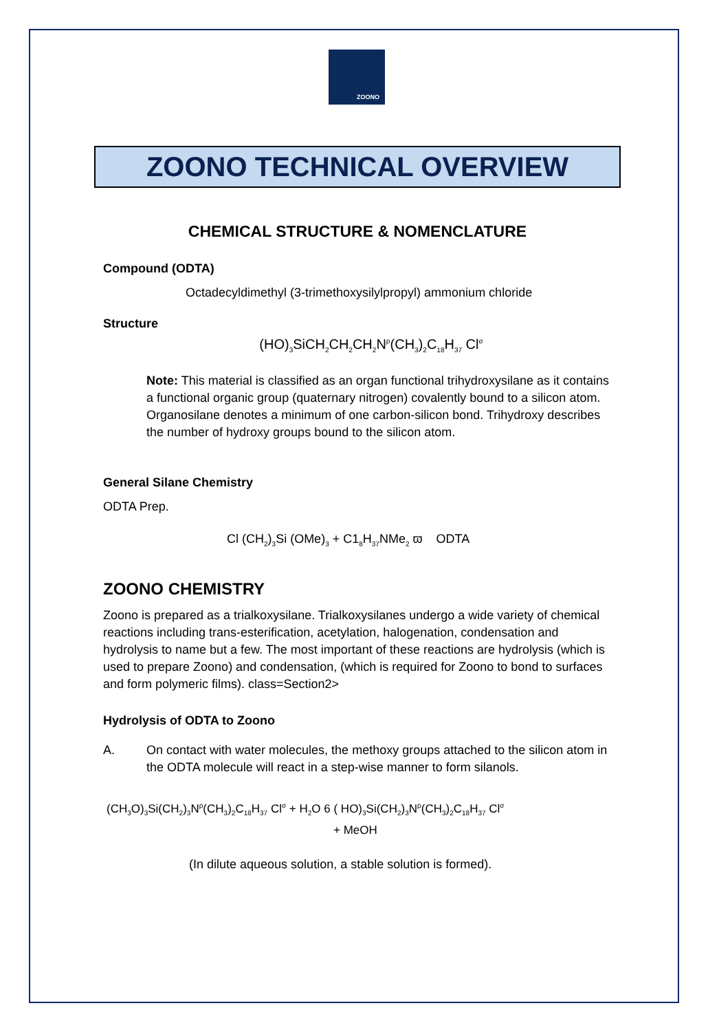ZOONO
ZOONO TECHNICAL OVERVIEW
CHEMICAL STRUCTURE & NOMENCLATURE
Compound (ODTA)
Octadecyldimethyl (3-trimethoxysilylpropyl) ammonium chloride
Structure
(HO)<sub>3</sub>SiCH<sub>2</sub>CH<sub>2</sub>CH<sub>2</sub>N<sup>ρ</sup>(CH<sub>3</sub>)<sub>2</sub>C<sub>18</sub>H<sub>37</sub> Cl<sup>σ</sup>
Note: This material is classified as an organ functional trihydroxysilane as it contains a functional organic group (quaternary nitrogen) covalently bound to a silicon atom. Organosilane denotes a minimum of one carbon-silicon bond. Trihydroxy describes the number of hydroxy groups bound to the silicon atom.
General Silane Chemistry
ODTA Prep.
Cl (CH<sub>2</sub>)<sub>3</sub>Si (OMe)<sub>3</sub> + C1<sub>8</sub>H<sub>37</sub>NMe<sub>2</sub> ϖ ODTA
ZOONO CHEMISTRY
Zoono is prepared as a trialkoxysilane. Trialkoxysilanes undergo a wide variety of chemical reactions including trans-esterification, acetylation, halogenation, condensation and hydrolysis to name but a few. The most important of these reactions are hydrolysis (which is used to prepare Zoono) and condensation, (which is required for Zoono to bond to surfaces and form polymeric films). class=Section2>
Hydrolysis of ODTA to Zoono
A. On contact with water molecules, the methoxy groups attached to the silicon atom in the ODTA molecule will react in a step-wise manner to form silanols.
(CH<sub>3</sub>O)<sub>3</sub>Si(CH<sub>2</sub>)<sub>3</sub>N<sup>ρ</sup>(CH<sub>3</sub>)<sub>2</sub>C<sub>18</sub>H<sub>37</sub> Cl<sup>σ</sup> + H<sub>2</sub>O 6 ( HO)<sub>3</sub>Si(CH<sub>2</sub>)<sub>3</sub>N<sup>ρ</sup>(CH<sub>3</sub>)<sub>2</sub>C<sub>18</sub>H<sub>37</sub> Cl<sup>σ</sup>
+ MeOH
(In dilute aqueous solution, a stable solution is formed).